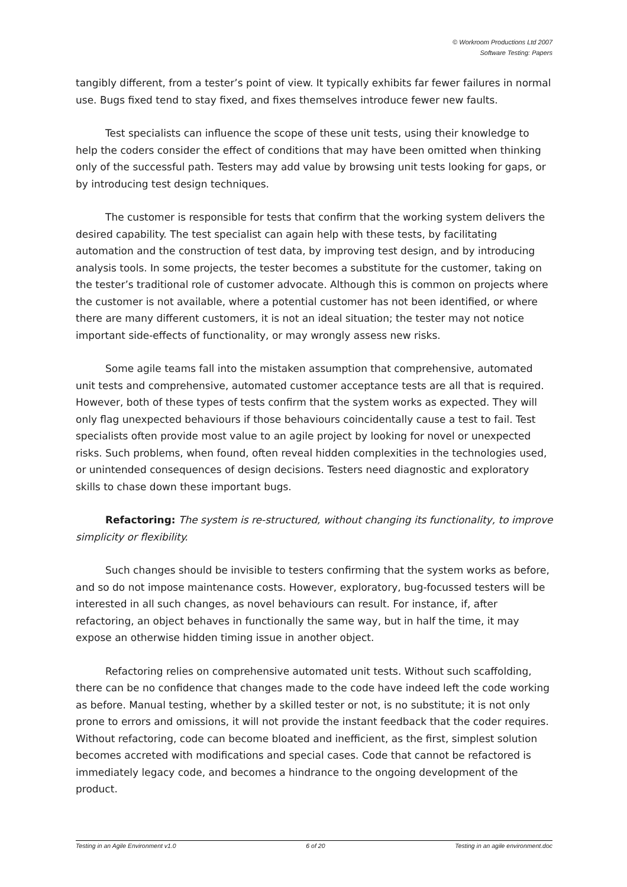© Workroom Productions Ltd 2007
Software Testing: Papers
tangibly different, from a tester’s point of view. It typically exhibits far fewer failures in normal use. Bugs fixed tend to stay fixed, and fixes themselves introduce fewer new faults.
Test specialists can influence the scope of these unit tests, using their knowledge to help the coders consider the effect of conditions that may have been omitted when thinking only of the successful path. Testers may add value by browsing unit tests looking for gaps, or by introducing test design techniques.
The customer is responsible for tests that confirm that the working system delivers the desired capability. The test specialist can again help with these tests, by facilitating automation and the construction of test data, by improving test design, and by introducing analysis tools. In some projects, the tester becomes a substitute for the customer, taking on the tester’s traditional role of customer advocate. Although this is common on projects where the customer is not available, where a potential customer has not been identified, or where there are many different customers, it is not an ideal situation; the tester may not notice important side-effects of functionality, or may wrongly assess new risks.
Some agile teams fall into the mistaken assumption that comprehensive, automated unit tests and comprehensive, automated customer acceptance tests are all that is required. However, both of these types of tests confirm that the system works as expected. They will only flag unexpected behaviours if those behaviours coincidentally cause a test to fail. Test specialists often provide most value to an agile project by looking for novel or unexpected risks. Such problems, when found, often reveal hidden complexities in the technologies used, or unintended consequences of design decisions. Testers need diagnostic and exploratory skills to chase down these important bugs.
Refactoring: The system is re-structured, without changing its functionality, to improve simplicity or flexibility.
Such changes should be invisible to testers confirming that the system works as before, and so do not impose maintenance costs. However, exploratory, bug-focussed testers will be interested in all such changes, as novel behaviours can result. For instance, if, after refactoring, an object behaves in functionally the same way, but in half the time, it may expose an otherwise hidden timing issue in another object.
Refactoring relies on comprehensive automated unit tests. Without such scaffolding, there can be no confidence that changes made to the code have indeed left the code working as before. Manual testing, whether by a skilled tester or not, is no substitute; it is not only prone to errors and omissions, it will not provide the instant feedback that the coder requires. Without refactoring, code can become bloated and inefficient, as the first, simplest solution becomes accreted with modifications and special cases. Code that cannot be refactored is immediately legacy code, and becomes a hindrance to the ongoing development of the product.
Testing in an Agile Environment v1.0 6 of 20 Testing in an agile environment.doc